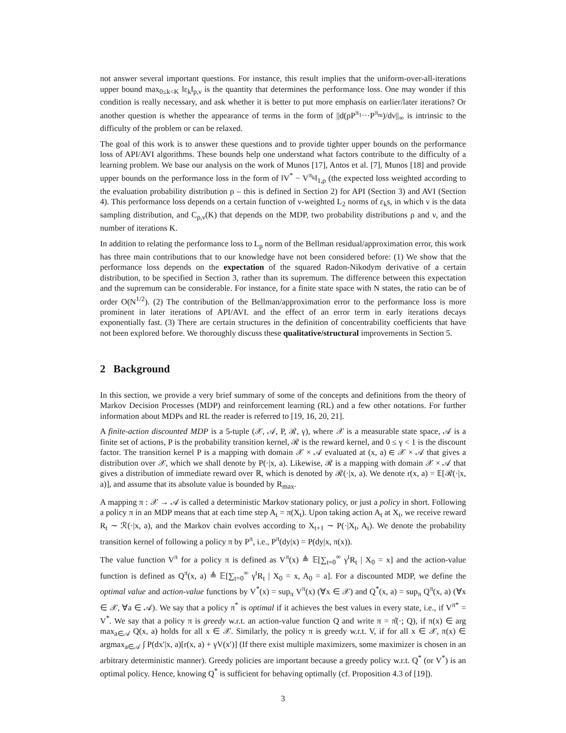not answer several important questions. For instance, this result implies that the uniform-over-all-iterations upper bound max<sub>0≤k<K</sub> ‖ε<sub>k</sub>‖<sub>p,ν</sub> is the quantity that determines the performance loss. One may wonder if this condition is really necessary, and ask whether it is better to put more emphasis on earlier/later iterations? Or another question is whether the appearance of terms in the form of ||d(ρP<sup>π<sub>1</sub></sup>···P<sup>π<sub>m</sub></sup>)/dν||<sub>∞</sub> is intrinsic to the difficulty of the problem or can be relaxed.
The goal of this work is to answer these questions and to provide tighter upper bounds on the performance loss of API/AVI algorithms. These bounds help one understand what factors contribute to the difficulty of a learning problem. We base our analysis on the work of Munos [17], Antos et al. [7], Munos [18] and provide upper bounds on the performance loss in the form of ‖V<sup>*</sup> − V<sup>π<sub>k</sub></sup>‖<sub>1,ρ</sub> (the expected loss weighted according to the evaluation probability distribution ρ – this is defined in Section 2) for API (Section 3) and AVI (Section 4). This performance loss depends on a certain function of ν-weighted L<sub>2</sub> norms of ε<sub>k</sub>s, in which ν is the data sampling distribution, and C<sub>ρ,ν</sub>(K) that depends on the MDP, two probability distributions ρ and ν, and the number of iterations K.
In addition to relating the performance loss to L<sub>p</sub> norm of the Bellman residual/approximation error, this work has three main contributions that to our knowledge have not been considered before: (1) We show that the performance loss depends on the expectation of the squared Radon-Nikodym derivative of a certain distribution, to be specified in Section 3, rather than its supremum. The difference between this expectation and the supremum can be considerable. For instance, for a finite state space with N states, the ratio can be of order O(N<sup>1/2</sup>). (2) The contribution of the Bellman/approximation error to the performance loss is more prominent in later iterations of API/AVI. and the effect of an error term in early iterations decays exponentially fast. (3) There are certain structures in the definition of concentrability coefficients that have not been explored before. We thoroughly discuss these qualitative/structural improvements in Section 5.
2 Background
In this section, we provide a very brief summary of some of the concepts and definitions from the theory of Markov Decision Processes (MDP) and reinforcement learning (RL) and a few other notations. For further information about MDPs and RL the reader is referred to [19, 16, 20, 21].
A finite-action discounted MDP is a 5-tuple (𝒳, 𝒜, P, ℛ, γ), where 𝒳 is a measurable state space, 𝒜 is a finite set of actions, P is the probability transition kernel, ℛ is the reward kernel, and 0 ≤ γ < 1 is the discount factor. The transition kernel P is a mapping with domain 𝒳 × 𝒜 evaluated at (x, a) ∈ 𝒳 × 𝒜 that gives a distribution over 𝒳, which we shall denote by P(·|x, a). Likewise, ℛ is a mapping with domain 𝒳 × 𝒜 that gives a distribution of immediate reward over ℝ, which is denoted by ℛ(·|x, a). We denote r(x, a) = 𝔼[ℛ(·|x, a)], and assume that its absolute value is bounded by R<sub>max</sub>.
A mapping π : 𝒳 → 𝒜 is called a deterministic Markov stationary policy, or just a policy in short. Following a policy π in an MDP means that at each time step A<sub>t</sub> = π(X<sub>t</sub>). Upon taking action A<sub>t</sub> at X<sub>t</sub>, we receive reward R<sub>t</sub> ∼ ℛ(·|x, a), and the Markov chain evolves according to X<sub>t+1</sub> ∼ P(·|X<sub>t</sub>, A<sub>t</sub>). We denote the probability transition kernel of following a policy π by P<sup>π</sup>, i.e., P<sup>π</sup>(dy|x) = P(dy|x, π(x)).
The value function V<sup>π</sup> for a policy π is defined as V<sup>π</sup>(x) ≜ 𝔼[∑<sub>t=0</sub><sup>∞</sup> γ<sup>t</sup>R<sub>t</sub> | X<sub>0</sub> = x] and the action-value function is defined as Q<sup>π</sup>(x, a) ≜ 𝔼[∑<sub>t=0</sub><sup>∞</sup> γ<sup>t</sup>R<sub>t</sub> | X<sub>0</sub> = x, A<sub>0</sub> = a]. For a discounted MDP, we define the optimal value and action-value functions by V<sup>*</sup>(x) = sup<sub>π</sub> V<sup>π</sup>(x) (∀x ∈ 𝒳) and Q<sup>*</sup>(x, a) = sup<sub>π</sub> Q<sup>π</sup>(x, a) (∀x ∈ 𝒳, ∀a ∈ 𝒜). We say that a policy π<sup>*</sup> is optimal if it achieves the best values in every state, i.e., if V<sup>π*</sup> = V<sup>*</sup>. We say that a policy π is greedy w.r.t. an action-value function Q and write π = π̂(·; Q), if π(x) ∈ arg max<sub>a∈𝒜</sub> Q(x, a) holds for all x ∈ 𝒳. Similarly, the policy π is greedy w.r.t. V, if for all x ∈ 𝒳, π(x) ∈ argmax<sub>a∈𝒜</sub> ∫ P(dx′|x, a)[r(x, a) + γV(x′)] (If there exist multiple maximizers, some maximizer is chosen in an arbitrary deterministic manner). Greedy policies are important because a greedy policy w.r.t. Q<sup>*</sup> (or V<sup>*</sup>) is an optimal policy. Hence, knowing Q<sup>*</sup> is sufficient for behaving optimally (cf. Proposition 4.3 of [19]).
3